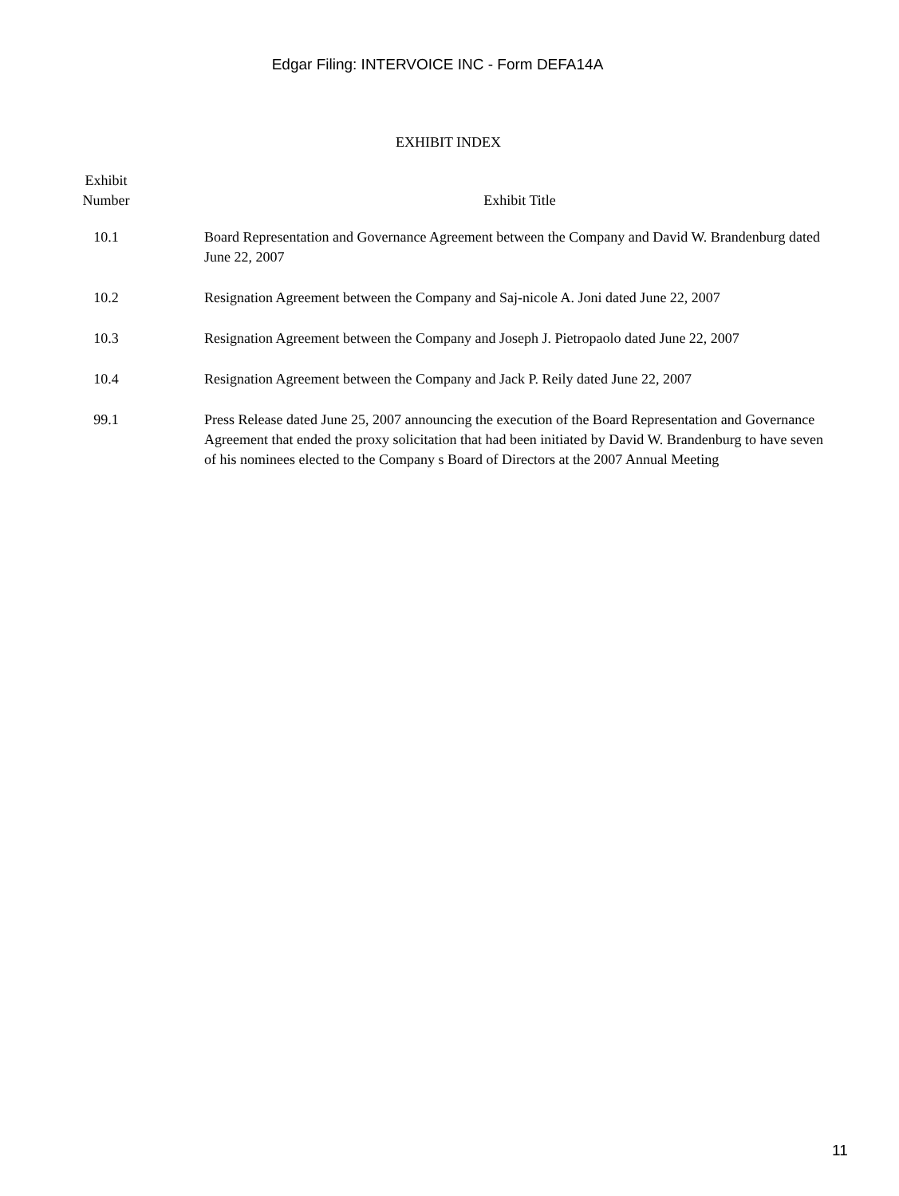Edgar Filing: INTERVOICE INC - Form DEFA14A
EXHIBIT INDEX
| Exhibit Number | | Exhibit Title |
| --- | --- | --- |
| 10.1 | | Board Representation and Governance Agreement between the Company and David W. Brandenburg dated June 22, 2007 |
| 10.2 | | Resignation Agreement between the Company and Saj-nicole A. Joni dated June 22, 2007 |
| 10.3 | | Resignation Agreement between the Company and Joseph J. Pietropaolo dated June 22, 2007 |
| 10.4 | | Resignation Agreement between the Company and Jack P. Reily dated June 22, 2007 |
| 99.1 | | Press Release dated June 25, 2007 announcing the execution of the Board Representation and Governance Agreement that ended the proxy solicitation that had been initiated by David W. Brandenburg to have seven of his nominees elected to the Company s Board of Directors at the 2007 Annual Meeting |
11